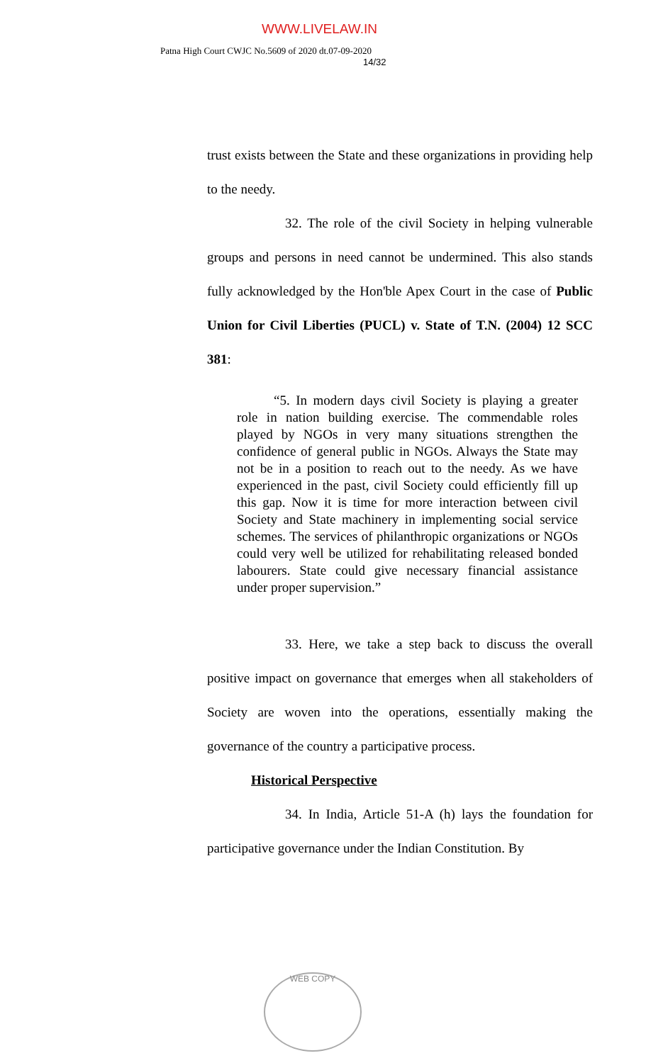WWW.LIVELAW.IN
Patna High Court CWJC No.5609 of 2020 dt.07-09-2020
14/32
trust exists between the State and these organizations in providing help to the needy.
32. The role of the civil Society in helping vulnerable groups and persons in need cannot be undermined. This also stands fully acknowledged by the Hon'ble Apex Court in the case of Public Union for Civil Liberties (PUCL) v. State of T.N. (2004) 12 SCC 381:
“5. In modern days civil Society is playing a greater role in nation building exercise. The commendable roles played by NGOs in very many situations strengthen the confidence of general public in NGOs. Always the State may not be in a position to reach out to the needy. As we have experienced in the past, civil Society could efficiently fill up this gap. Now it is time for more interaction between civil Society and State machinery in implementing social service schemes. The services of philanthropic organizations or NGOs could very well be utilized for rehabilitating released bonded labourers. State could give necessary financial assistance under proper supervision.”
33. Here, we take a step back to discuss the overall positive impact on governance that emerges when all stakeholders of Society are woven into the operations, essentially making the governance of the country a participative process.
Historical Perspective
34. In India, Article 51-A (h) lays the foundation for participative governance under the Indian Constitution. By
WEB COPY